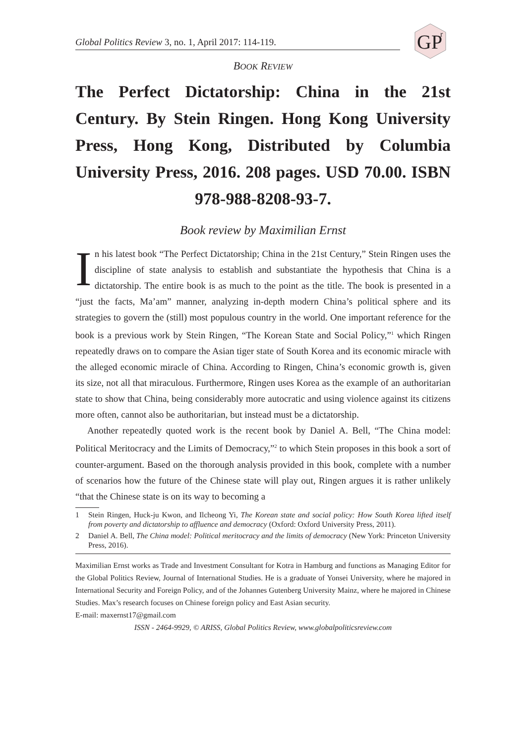Global Politics Review 3, no. 1, April 2017: 114-119.
GP
r
BOOK REVIEW
The Perfect Dictatorship: China in the 21st Century. By Stein Ringen. Hong Kong University Press, Hong Kong, Distributed by Columbia University Press, 2016. 208 pages. USD 70.00. ISBN 978-988-8208-93-7.
Book review by Maximilian Ernst
In his latest book “The Perfect Dictatorship; China in the 21st Century,” Stein Ringen uses the discipline of state analysis to establish and substantiate the hypothesis that China is a dictatorship. The entire book is as much to the point as the title. The book is presented in a “just the facts, Ma’am” manner, analyzing in-depth modern China’s political sphere and its strategies to govern the (still) most populous country in the world. One important reference for the book is a previous work by Stein Ringen, “The Korean State and Social Policy,”<sup>1</sup> which Ringen repeatedly draws on to compare the Asian tiger state of South Korea and its economic miracle with the alleged economic miracle of China. According to Ringen, China’s economic growth is, given its size, not all that miraculous. Furthermore, Ringen uses Korea as the example of an authoritarian state to show that China, being considerably more autocratic and using violence against its citizens more often, cannot also be authoritarian, but instead must be a dictatorship.
Another repeatedly quoted work is the recent book by Daniel A. Bell, “The China model: Political Meritocracy and the Limits of Democracy,”<sup>2</sup> to which Stein proposes in this book a sort of counter-argument. Based on the thorough analysis provided in this book, complete with a number of scenarios how the future of the Chinese state will play out, Ringen argues it is rather unlikely “that the Chinese state is on its way to becoming a
1 Stein Ringen, Huck-ju Kwon, and Ilcheong Yi, The Korean state and social policy: How South Korea lifted itself from poverty and dictatorship to affluence and democracy (Oxford: Oxford University Press, 2011).
2 Daniel A. Bell, The China model: Political meritocracy and the limits of democracy (New York: Princeton University Press, 2016).
Maximilian Ernst works as Trade and Investment Consultant for Kotra in Hamburg and functions as Managing Editor for the Global Politics Review, Journal of International Studies. He is a graduate of Yonsei University, where he majored in International Security and Foreign Policy, and of the Johannes Gutenberg University Mainz, where he majored in Chinese Studies. Max’s research focuses on Chinese foreign policy and East Asian security.
E-mail: maxernst17@gmail.com
ISSN - 2464-9929, © ARISS, Global Politics Review, www.globalpoliticsreview.com